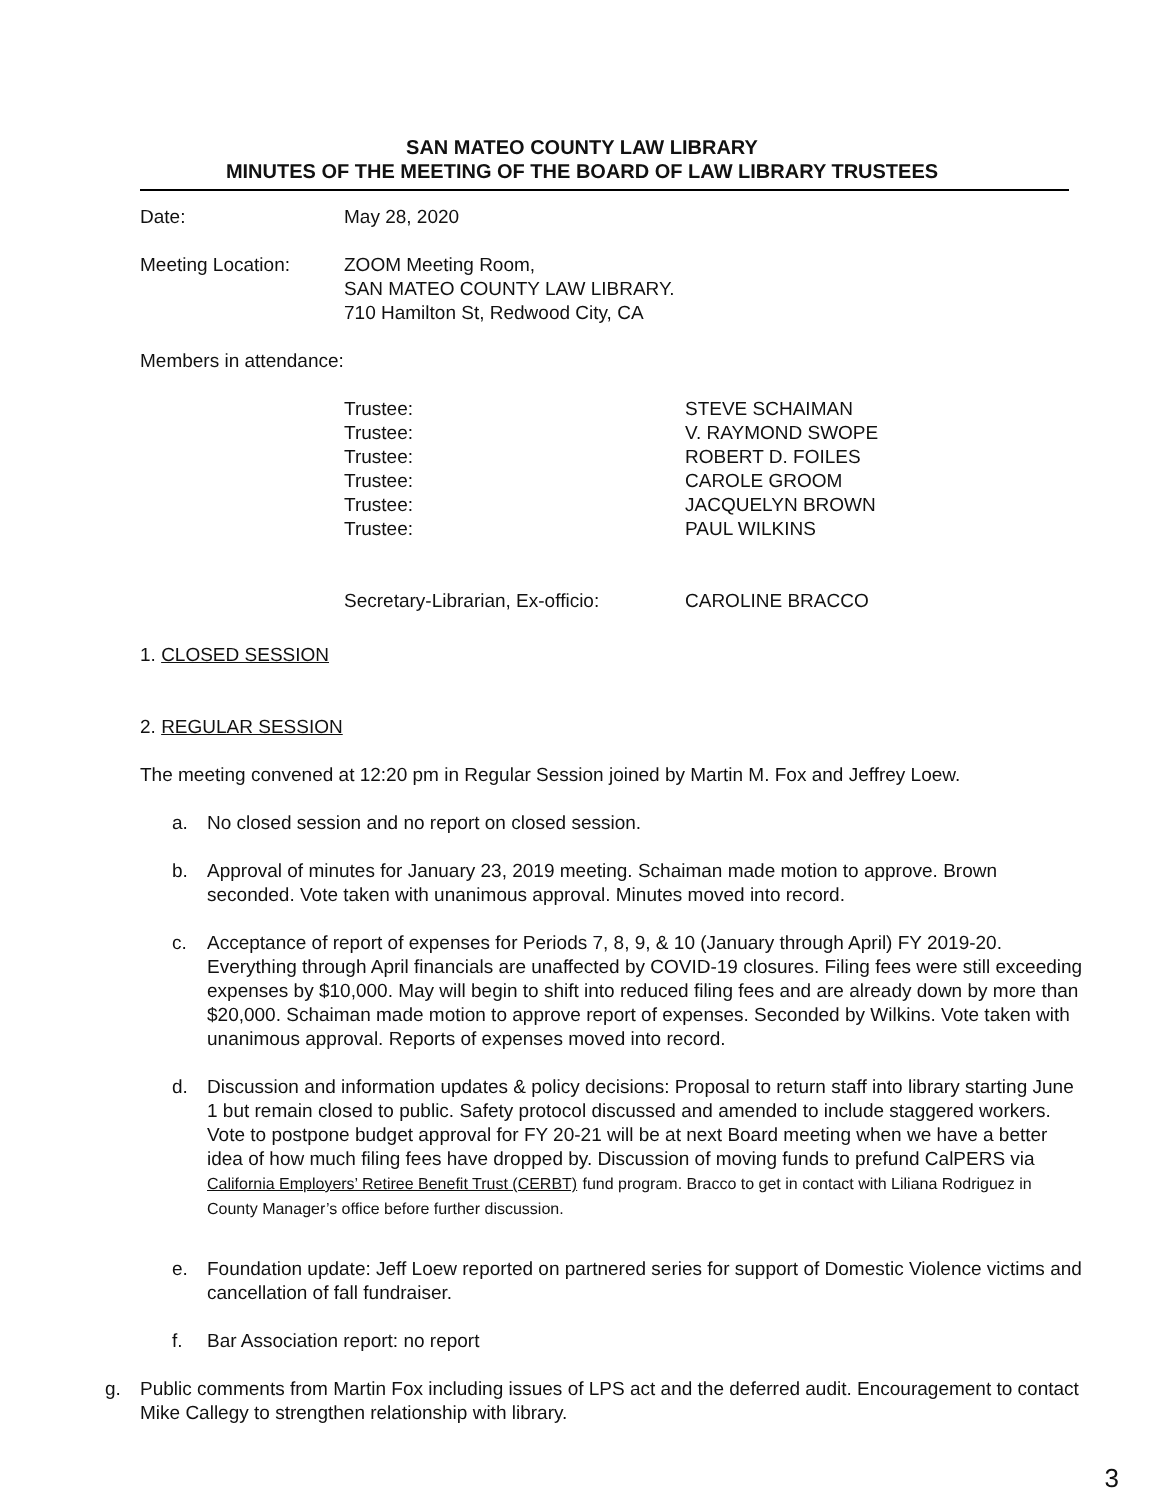SAN MATEO COUNTY LAW LIBRARY
MINUTES OF THE MEETING OF THE BOARD OF LAW LIBRARY TRUSTEES
Date: May 28, 2020
Meeting Location: ZOOM Meeting Room,
SAN MATEO COUNTY LAW LIBRARY.
710 Hamilton St, Redwood City, CA
Members in attendance:
Trustee: STEVE SCHAIMAN
Trustee: V. RAYMOND SWOPE
Trustee: ROBERT D. FOILES
Trustee: CAROLE GROOM
Trustee: JACQUELYN BROWN
Trustee: PAUL WILKINS
Secretary-Librarian, Ex-officio:
CAROLINE BRACCO
1. CLOSED SESSION
2. REGULAR SESSION
The meeting convened at 12:20 pm in Regular Session joined by Martin M. Fox and Jeffrey Loew.
a. No closed session and no report on closed session.
b. Approval of minutes for January 23, 2019 meeting. Schaiman made motion to approve. Brown seconded. Vote taken with unanimous approval. Minutes moved into record.
c. Acceptance of report of expenses for Periods 7, 8, 9, & 10 (January through April) FY 2019-20. Everything through April financials are unaffected by COVID-19 closures. Filing fees were still exceeding expenses by $10,000. May will begin to shift into reduced filing fees and are already down by more than $20,000. Schaiman made motion to approve report of expenses. Seconded by Wilkins. Vote taken with unanimous approval. Reports of expenses moved into record.
d. Discussion and information updates & policy decisions: Proposal to return staff into library starting June 1 but remain closed to public. Safety protocol discussed and amended to include staggered workers. Vote to postpone budget approval for FY 20-21 will be at next Board meeting when we have a better idea of how much filing fees have dropped by. Discussion of moving funds to prefund CalPERS via California Employers’ Retiree Benefit Trust (CERBT) fund program. Bracco to get in contact with Liliana Rodriguez in County Manager’s office before further discussion.
e. Foundation update: Jeff Loew reported on partnered series for support of Domestic Violence victims and cancellation of fall fundraiser.
f. Bar Association report: no report
g. Public comments from Martin Fox including issues of LPS act and the deferred audit. Encouragement to contact Mike Callegy to strengthen relationship with library.
3